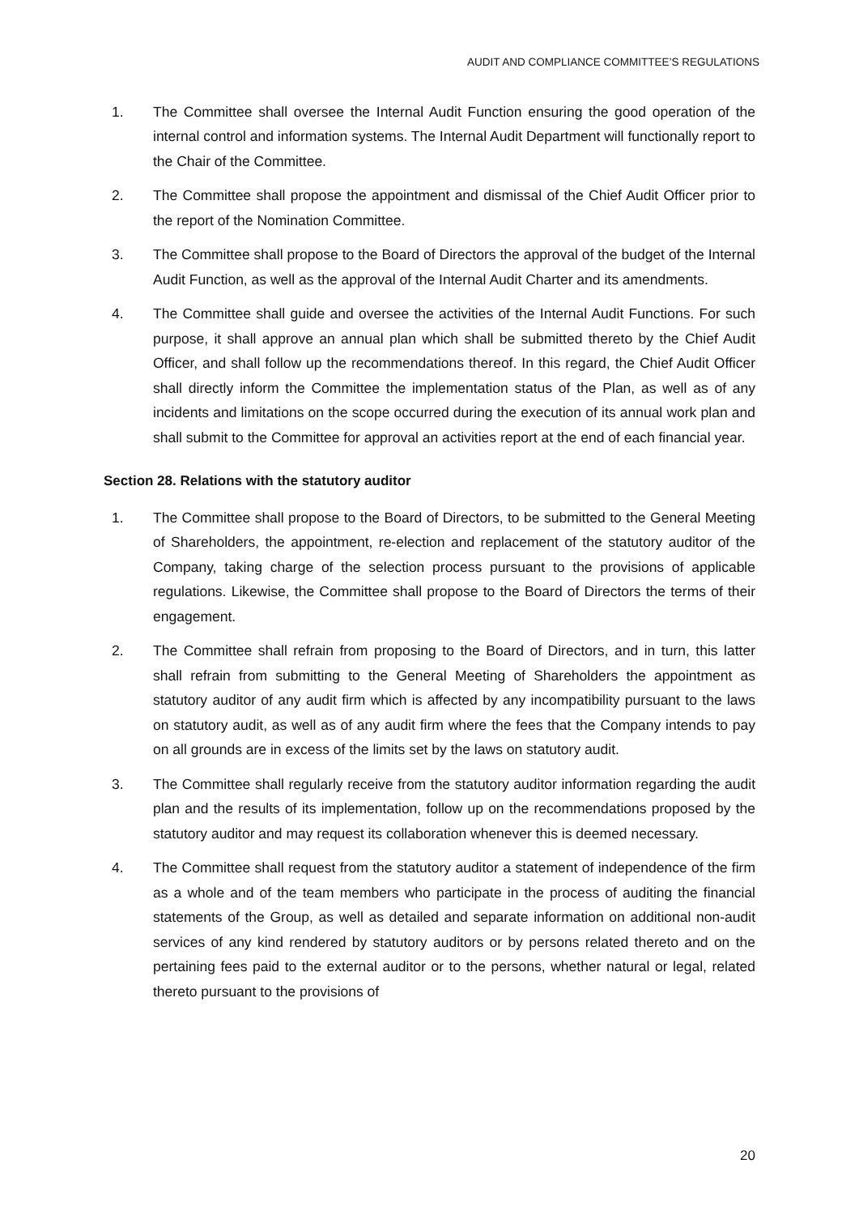AUDIT AND COMPLIANCE COMMITTEE’S REGULATIONS
1. The Committee shall oversee the Internal Audit Function ensuring the good operation of the internal control and information systems. The Internal Audit Department will functionally report to the Chair of the Committee.
2. The Committee shall propose the appointment and dismissal of the Chief Audit Officer prior to the report of the Nomination Committee.
3. The Committee shall propose to the Board of Directors the approval of the budget of the Internal Audit Function, as well as the approval of the Internal Audit Charter and its amendments.
4. The Committee shall guide and oversee the activities of the Internal Audit Functions. For such purpose, it shall approve an annual plan which shall be submitted thereto by the Chief Audit Officer, and shall follow up the recommendations thereof. In this regard, the Chief Audit Officer shall directly inform the Committee the implementation status of the Plan, as well as of any incidents and limitations on the scope occurred during the execution of its annual work plan and shall submit to the Committee for approval an activities report at the end of each financial year.
Section 28. Relations with the statutory auditor
1. The Committee shall propose to the Board of Directors, to be submitted to the General Meeting of Shareholders, the appointment, re-election and replacement of the statutory auditor of the Company, taking charge of the selection process pursuant to the provisions of applicable regulations. Likewise, the Committee shall propose to the Board of Directors the terms of their engagement.
2. The Committee shall refrain from proposing to the Board of Directors, and in turn, this latter shall refrain from submitting to the General Meeting of Shareholders the appointment as statutory auditor of any audit firm which is affected by any incompatibility pursuant to the laws on statutory audit, as well as of any audit firm where the fees that the Company intends to pay on all grounds are in excess of the limits set by the laws on statutory audit.
3. The Committee shall regularly receive from the statutory auditor information regarding the audit plan and the results of its implementation, follow up on the recommendations proposed by the statutory auditor and may request its collaboration whenever this is deemed necessary.
4. The Committee shall request from the statutory auditor a statement of independence of the firm as a whole and of the team members who participate in the process of auditing the financial statements of the Group, as well as detailed and separate information on additional non-audit services of any kind rendered by statutory auditors or by persons related thereto and on the pertaining fees paid to the external auditor or to the persons, whether natural or legal, related thereto pursuant to the provisions of
20